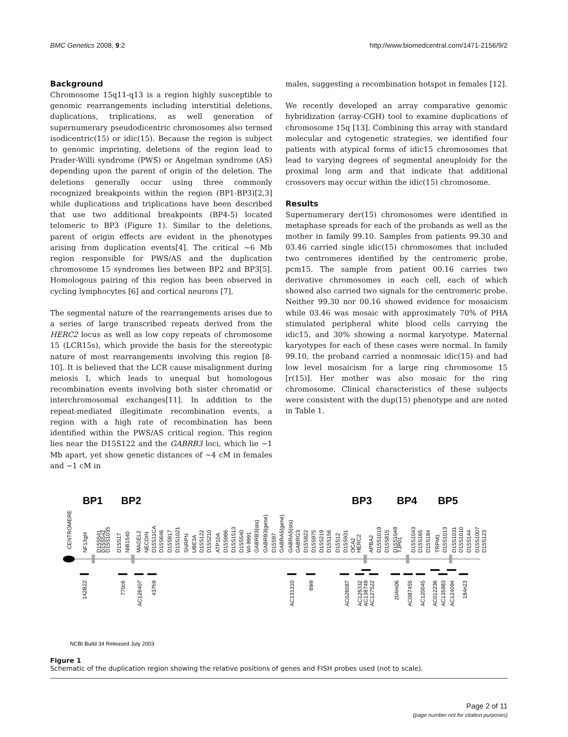BMC Genetics 2008, 9:2 http://www.biomedcentral.com/1471-2156/9/2
Background
Chromosome 15q11-q13 is a region highly susceptible to genomic rearrangements including interstitial deletions, duplications, triplications, as well generation of supernumerary pseudodicentric chromosomes also termed isodicentric(15) or idic(15). Because the region is subject to genomic imprinting, deletions of the region lead to Prader-Willi syndrome (PWS) or Angelman syndrome (AS) depending upon the parent of origin of the deletion. The deletions generally occur using three commonly recognized breakpoints within the region (BP1-BP3)[2,3] while duplications and triplications have been described that use two additional breakpoints (BP4-5) located telomeric to BP3 (Figure 1). Similar to the deletions, parent of origin effects are evident in the phenotypes arising from duplication events[4]. The critical ~6 Mb region responsible for PWS/AS and the duplication chromosome 15 syndromes lies between BP2 and BP3[5]. Homologous pairing of this region has been observed in cycling lymphocytes [6] and cortical neurons [7].
The segmental nature of the rearrangements arises due to a series of large transcribed repeats derived from the HERC2 locus as well as low copy repeats of chromosome 15 (LCR15s), which provide the basis for the stereotypic nature of most rearrangements involving this region [8-10]. It is believed that the LCR cause misalignment during meiosis I, which leads to unequal but homologous recombination events involving both sister chromatid or interchromosomal exchanges[11]. In addition to the repeat-mediated illegitimate recombination events, a region with a high rate of recombination has been identified within the PWS/AS critical region. This region lies near the D15S122 and the GABRB3 loci, which lie ~1 Mb apart, yet show genetic distances of ~4 cM in females and ~1 cM in
males, suggesting a recombination hotspot in females [12].
We recently developed an array comparative genomic hybridization (array-CGH) tool to examine duplications of chromosome 15q [13]. Combining this array with standard molecular and cytogenetic strategies, we identified four patients with atypical forms of idic15 chromosomes that lead to varying degrees of segmental aneuploidy for the proximal long arm and that indicate that additional crossovers may occur within the idic(15) chromosome.
Results
Supernumerary der(15) chromosomes were identified in metaphase spreads for each of the probands as well as the mother in family 99.10. Samples from patients 99.30 and 03.46 carried single idic(15) chromosomes that included two centromeres identified by the centromeric probe, pcm15. The sample from patient 00.16 carries two derivative chromosomes in each cell, each of which showed also carried two signals for the centromeric probe. Neither 99.30 nor 00.16 showed evidence for mosaicism while 03.46 was mosaic with approximately 70% of PHA stimulated peripheral white blood cells carrying the idic15, and 30% showing a normal karyotype. Maternal karyotypes for each of these cases were normal. In family 99.10, the proband carried a nonmosaic idic(15) and had low level mosaicism for a large ring chromosome 15 [r(15)]. Her mother was also mosaic for the ring chromosome. Clinical characteristics of these subjects were consistent with the dup(15) phenotype and are noted in Table 1.
BP1
BP2
BP3
BP4
BP5
CENTROMERE
NF1/IgH
D15S541
D15S542
D15S1035
D15S17
NIB1540
MAGEL2
NECDIN
D15S11CA
D15S646
D15S817
D15S1021
SNRPN
UBE3A
D15S122
D15S210
ATP10A
D15S986
D15S1513
D15S540
WI-9991
GABRB3(sts)
GABRB3(gene)
D15S97
GABRA5(gene)
GABRA5(sts)
GABRG3
D15S822
D15S975
D15S219
D15S156
D15S12
D15S931
OCA2
HERC2
APBA2
D15S1019
D15S815
D15S1048
TJP01
D15S1043
D15S165
D15S184
TRPM1
D15S1013
D15S1031
D15S1010
D15S144
D15S1007
D15S123
142B22
770c6
AC126407
437h9
AC131310
69i9
AC026087
AC126332
AC138749
AC127522
204m06
AC087455
AC120045
AC012236
AC135983
AC124094
184n23
NCBI Build 34 Released July 2003
Figure 1
Schematic of the duplication region showing the relative positions of genes and FISH probes used (not to scale).
Page 2 of 11
(page number not for citation purposes)